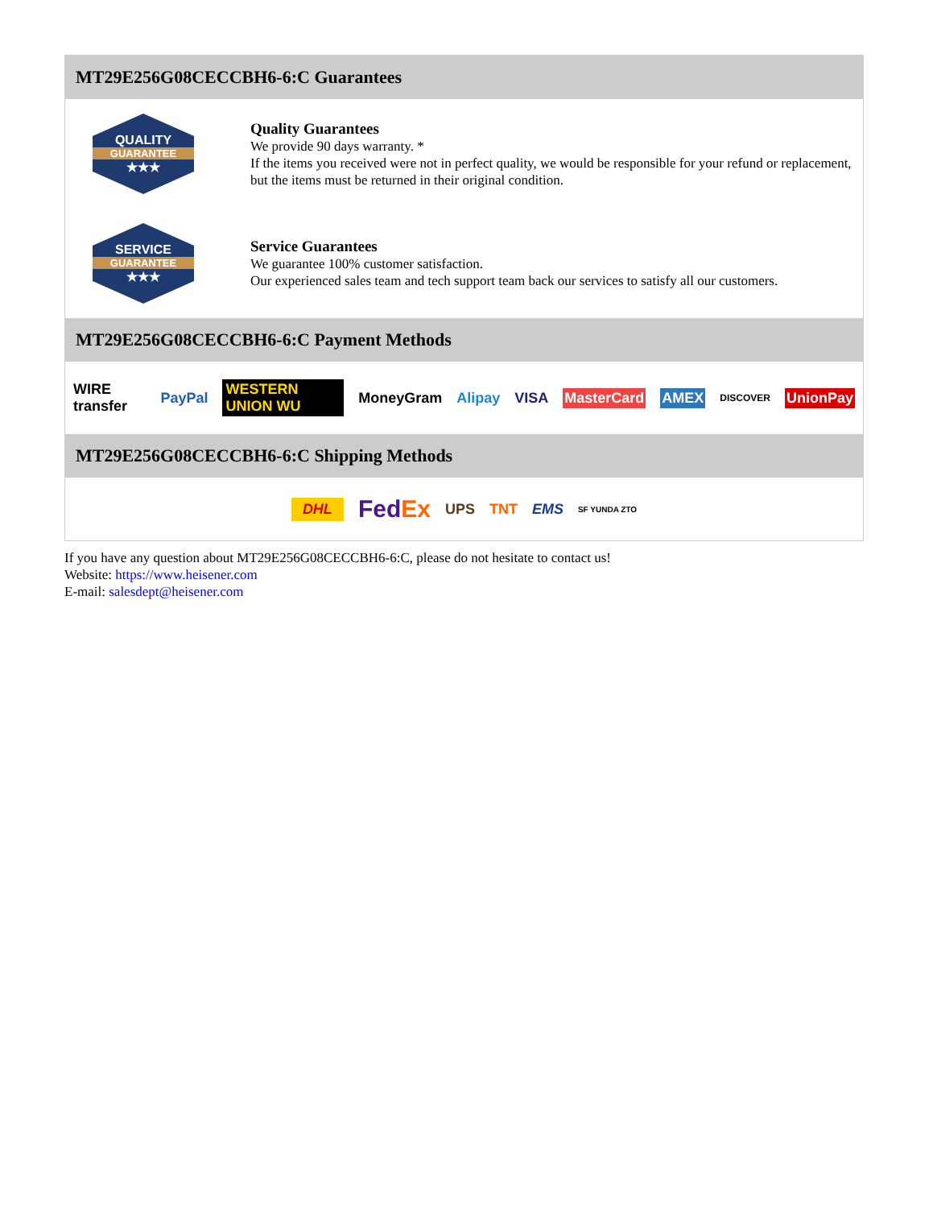MT29E256G08CECCBH6-6:C Guarantees
QUALITY
GUARANTEE
★★★
Quality Guarantees
We provide 90 days warranty. *
If the items you received were not in perfect quality, we would be responsible for your refund or replacement, but the items must be returned in their original condition.
SERVICE
GUARANTEE
★★★
Service Guarantees
We guarantee 100% customer satisfaction.
Our experienced sales team and tech support team back our services to satisfy all our customers.
MT29E256G08CECCBH6-6:C Payment Methods
WIRE transfer PayPal WESTERN UNION WU MoneyGram Alipay VISA MasterCard AMEX DISCOVER UnionPay
MT29E256G08CECCBH6-6:C Shipping Methods
DHL FedEx UPS TNT EMS SF YUNDA ZTO
If you have any question about MT29E256G08CECCBH6-6:C, please do not hesitate to contact us!
Website: https://www.heisener.com
E-mail: salesdept@heisener.com